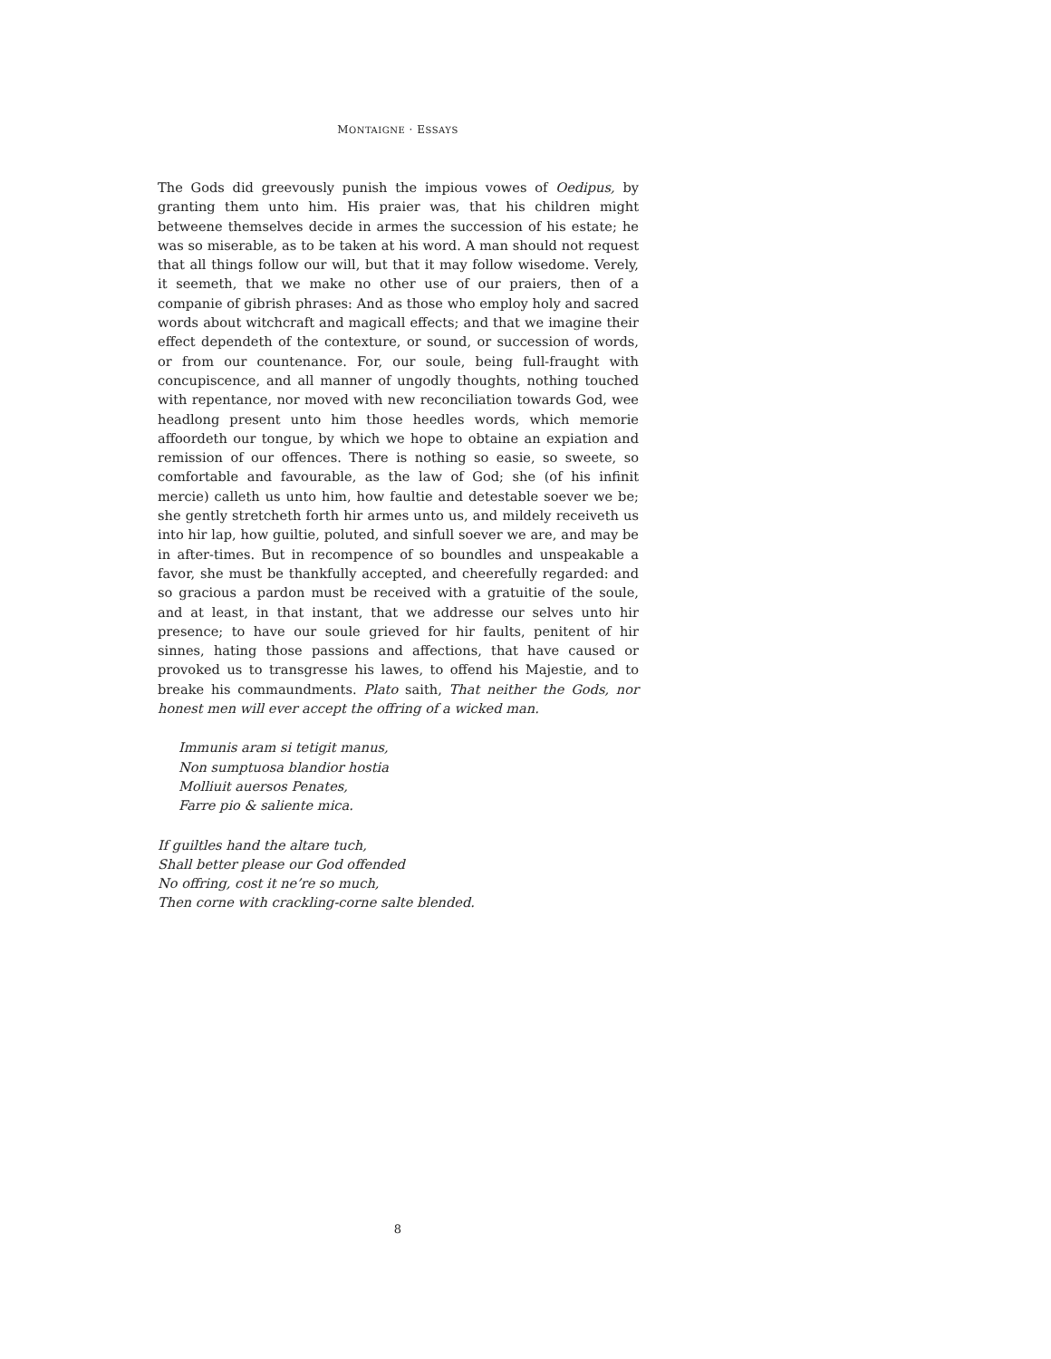MONTAIGNE · ESSAYS
The Gods did greevously punish the impious vowes of Oedipus, by granting them unto him. His praier was, that his children might betweene themselves decide in armes the succession of his estate; he was so miserable, as to be taken at his word. A man should not request that all things follow our will, but that it may follow wisedome. Verely, it seemeth, that we make no other use of our praiers, then of a companie of gibrish phrases: And as those who employ holy and sacred words about witchcraft and magicall effects; and that we imagine their effect dependeth of the contexture, or sound, or succession of words, or from our countenance. For, our soule, being full-fraught with concupiscence, and all manner of ungodly thoughts, nothing touched with repentance, nor moved with new reconciliation towards God, wee headlong present unto him those heedles words, which memorie affoordeth our tongue, by which we hope to obtaine an expiation and remission of our offences. There is nothing so easie, so sweete, so comfortable and favourable, as the law of God; she (of his infinit mercie) calleth us unto him, how faultie and detestable soever we be; she gently stretcheth forth hir armes unto us, and mildely receiveth us into hir lap, how guiltie, poluted, and sinfull soever we are, and may be in after-times. But in recompence of so boundles and unspeakable a favor, she must be thankfully accepted, and cheerefully regarded: and so gracious a pardon must be received with a gratuitie of the soule, and at least, in that instant, that we addresse our selves unto hir presence; to have our soule grieved for hir faults, penitent of hir sinnes, hating those passions and affections, that have caused or provoked us to transgresse his lawes, to offend his Majestie, and to breake his commaundments. Plato saith, That neither the Gods, nor honest men will ever accept the offring of a wicked man.
Immunis aram si tetigit manus,
Non sumptuosa blandior hostia
Molliuit auersos Penates,
Farre pio & saliente mica.
If guiltles hand the altare tuch,
Shall better please our God offended
No offring, cost it ne’re so much,
Then corne with crackling-corne salte blended.
8